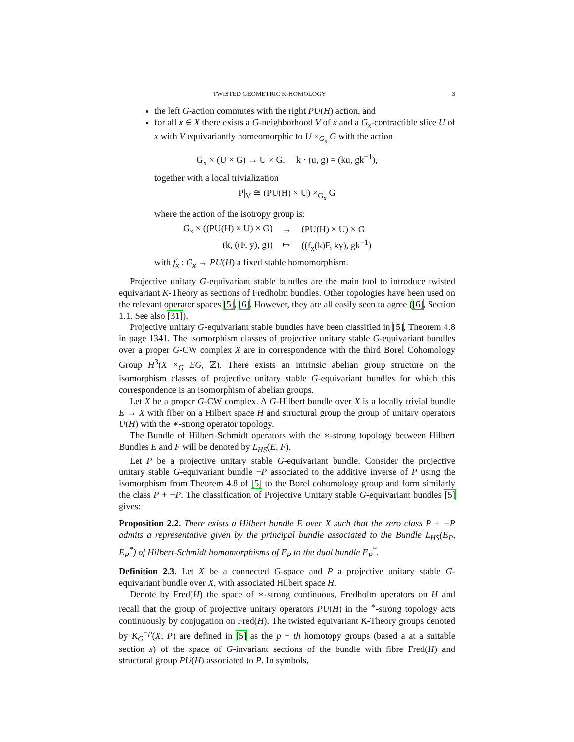TWISTED GEOMETRIC K-HOMOLOGY 3
the left G-action commutes with the right PU(H) action, and
for all x ∈ X there exists a G-neighborhood V of x and a G<sub>x</sub>-contractible slice U of x with V equivariantly homeomorphic to U ×<sub>G<sub>x</sub></sub> G with the action
G<sub>x</sub> × (U × G) → U × G, k · (u, g) = (ku, gk<sup>−1</sup>),
together with a local trivialization
P|<sub>V</sub> ≅ (PU(H) × U) ×<sub>G<sub>x</sub></sub> G
where the action of the isotropy group is:
| G<sub>x</sub> × ((PU(H) × U) × G) | → | (PU(H) × U) × G |
| (k, ((F, y), g)) | ↦ | ((f<sub>x</sub>(k)F, ky), gk<sup>−1</sup>) |
with f<sub>x</sub> : G<sub>x</sub> → PU(H) a fixed stable homomorphism.
Projective unitary G-equivariant stable bundles are the main tool to introduce twisted equivariant K-Theory as sections of Fredholm bundles. Other topologies have been used on the relevant operator spaces [5], [6]. However, they are all easily seen to agree ([6], Section 1.1. See also [31]).
Projective unitary G-equivariant stable bundles have been classified in [5], Theorem 4.8 in page 1341. The isomorphism classes of projective unitary stable G-equivariant bundles over a proper G-CW complex X are in correspondence with the third Borel Cohomology Group H<sup>3</sup>(X ×<sub>G</sub> EG, ℤ). There exists an intrinsic abelian group structure on the isomorphism classes of projective unitary stable G-equivariant bundles for which this correspondence is an isomorphism of abelian groups.
Let X be a proper G-CW complex. A G-Hilbert bundle over X is a locally trivial bundle E → X with fiber on a Hilbert space H and structural group the group of unitary operators U(H) with the ∗-strong operator topology.
The Bundle of Hilbert-Schmidt operators with the ∗-strong topology between Hilbert Bundles E and F will be denoted by L<sub>HS</sub>(E, F).
Let P be a projective unitary stable G-equivariant bundle. Consider the projective unitary stable G-equivariant bundle −P associated to the additive inverse of P using the isomorphism from Theorem 4.8 of [5] to the Borel cohomology group and form similarly the class P + −P. The classification of Projective Unitary stable G-equivariant bundles [5] gives:
Proposition 2.2. There exists a Hilbert bundle E over X such that the zero class P + −P admits a representative given by the principal bundle associated to the Bundle L<sub>HS</sub>(E<sub>P</sub>, E<sub>P</sub><sup>*</sup>) of Hilbert-Schmidt homomorphisms of E<sub>P</sub> to the dual bundle E<sub>P</sub><sup>*</sup>.
Definition 2.3. Let X be a connected G-space and P a projective unitary stable G-equivariant bundle over X, with associated Hilbert space H.
Denote by Fred(H) the space of ∗-strong continuous, Fredholm operators on H and recall that the group of projective unitary operators PU(H) in the <sup>∗</sup>-strong topology acts continuously by conjugation on Fred(H). The twisted equivariant K-Theory groups denoted by K<sub>G</sub><sup>−p</sup>(X; P) are defined in [5] as the p − th homotopy groups (based a at a suitable section s) of the space of G-invariant sections of the bundle with fibre Fred(H) and structural group PU(H) associated to P. In symbols,